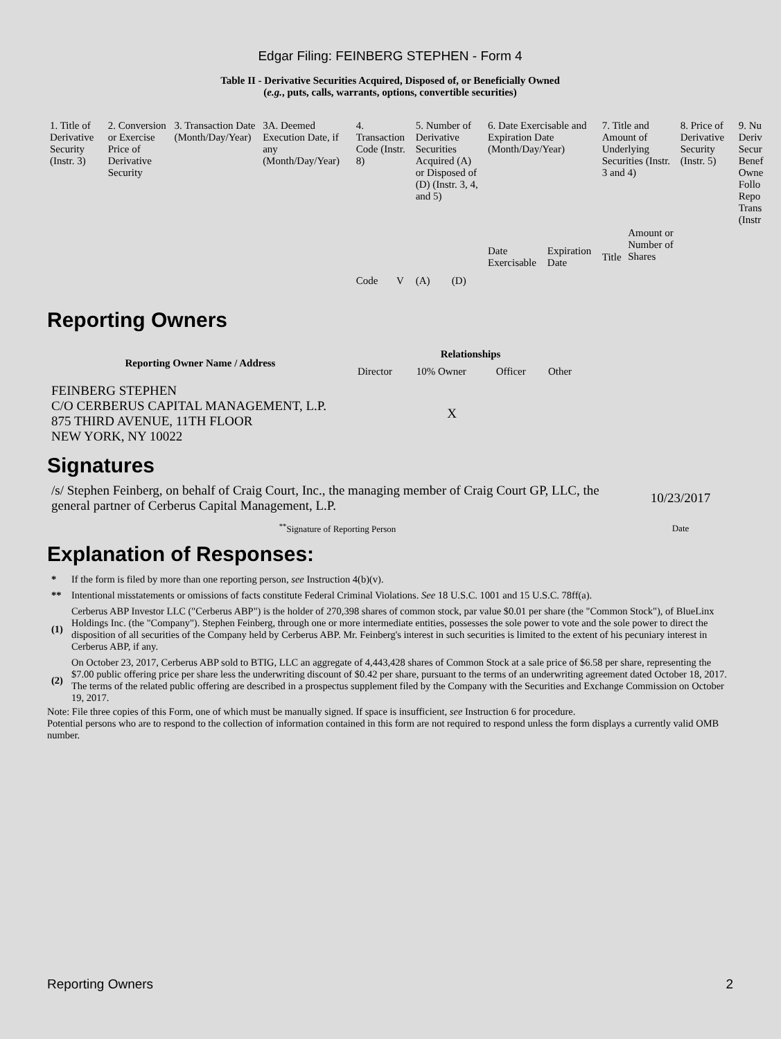Edgar Filing: FEINBERG STEPHEN - Form 4
Table II - Derivative Securities Acquired, Disposed of, or Beneficially Owned
(e.g., puts, calls, warrants, options, convertible securities)
| 1. Title of Derivative Security (Instr. 3) | 2. Conversion or Exercise Price of Derivative Security | 3. Transaction Date (Month/Day/Year) | 3A. Deemed Execution Date, if any (Month/Day/Year) | 4. Transaction Code (Instr. 8) | | 5. Number of Derivative Securities Acquired (A) or Disposed of (D) (Instr. 3, 4, and 5) | | 6. Date Exercisable and Expiration Date (Month/Day/Year) | | 7. Title and Amount of Underlying Securities (Instr. 3 and 4) | | 8. Price of Derivative Security (Instr. 5) | 9. Nu Deriv Secur Benef Owne Follo Repo Trans (Instr |
| | | | | Code | V | (A) | (D) | Date Exercisable | Expiration Date | Title | Amount or Number of Shares | | |
Reporting Owners
| Reporting Owner Name / Address | Relationships | | | |
| --- | --- | --- | --- | --- |
| | Director | 10% Owner | Officer | Other |
| FEINBERG STEPHEN C/O CERBERUS CAPITAL MANAGEMENT, L.P. 875 THIRD AVENUE, 11TH FLOOR NEW YORK, NY 10022 | | X | | |
Signatures
| /s/ Stephen Feinberg, on behalf of Craig Court, Inc., the managing member of Craig Court GP, LLC, the general partner of Cerberus Capital Management, L.P. | 10/23/2017 |
| <sup>**</sup> Signature of Reporting Person | Date |
Explanation of Responses:
| * | If the form is filed by more than one reporting person, see Instruction 4(b)(v). |
| ** | Intentional misstatements or omissions of facts constitute Federal Criminal Violations. See 18 U.S.C. 1001 and 15 U.S.C. 78ff(a). |
| (1) | Cerberus ABP Investor LLC ("Cerberus ABP") is the holder of 270,398 shares of common stock, par value $0.01 per share (the "Common Stock"), of BlueLinx Holdings Inc. (the "Company"). Stephen Feinberg, through one or more intermediate entities, possesses the sole power to vote and the sole power to direct the disposition of all securities of the Company held by Cerberus ABP. Mr. Feinberg's interest in such securities is limited to the extent of his pecuniary interest in Cerberus ABP, if any. |
| (2) | On October 23, 2017, Cerberus ABP sold to BTIG, LLC an aggregate of 4,443,428 shares of Common Stock at a sale price of $6.58 per share, representing the $7.00 public offering price per share less the underwriting discount of $0.42 per share, pursuant to the terms of an underwriting agreement dated October 18, 2017. The terms of the related public offering are described in a prospectus supplement filed by the Company with the Securities and Exchange Commission on October 19, 2017. |
Note: File three copies of this Form, one of which must be manually signed. If space is insufficient, see Instruction 6 for procedure.
Potential persons who are to respond to the collection of information contained in this form are not required to respond unless the form displays a currently valid OMB number.
Reporting Owners 2